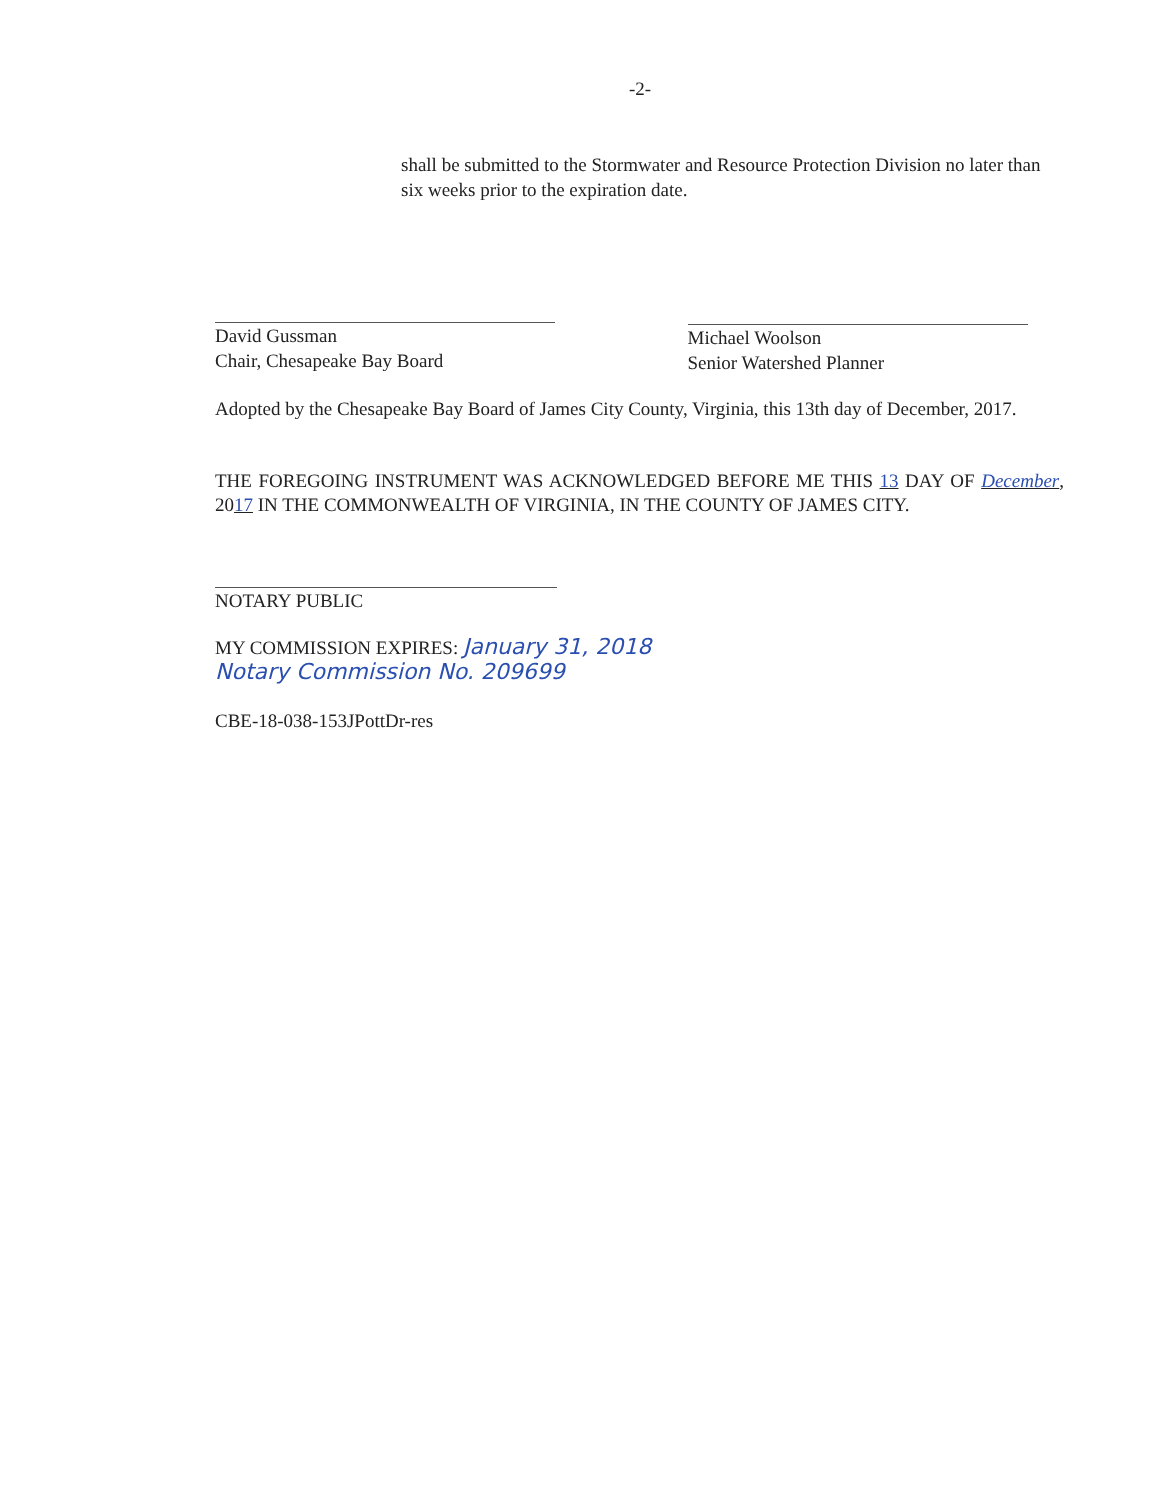-2-
shall be submitted to the Stormwater and Resource Protection Division no later than six weeks prior to the expiration date.
David Gussman
Chair, Chesapeake Bay Board
Michael Woolson
Senior Watershed Planner
Adopted by the Chesapeake Bay Board of James City County, Virginia, this 13th day of December, 2017.
THE FOREGOING INSTRUMENT WAS ACKNOWLEDGED BEFORE ME THIS 13 DAY OF December, 2017 IN THE COMMONWEALTH OF VIRGINIA, IN THE COUNTY OF JAMES CITY.
NOTARY PUBLIC
MY COMMISSION EXPIRES: January 31, 2018
Notary Commission No. 209699
CBE-18-038-153JPottDr-res